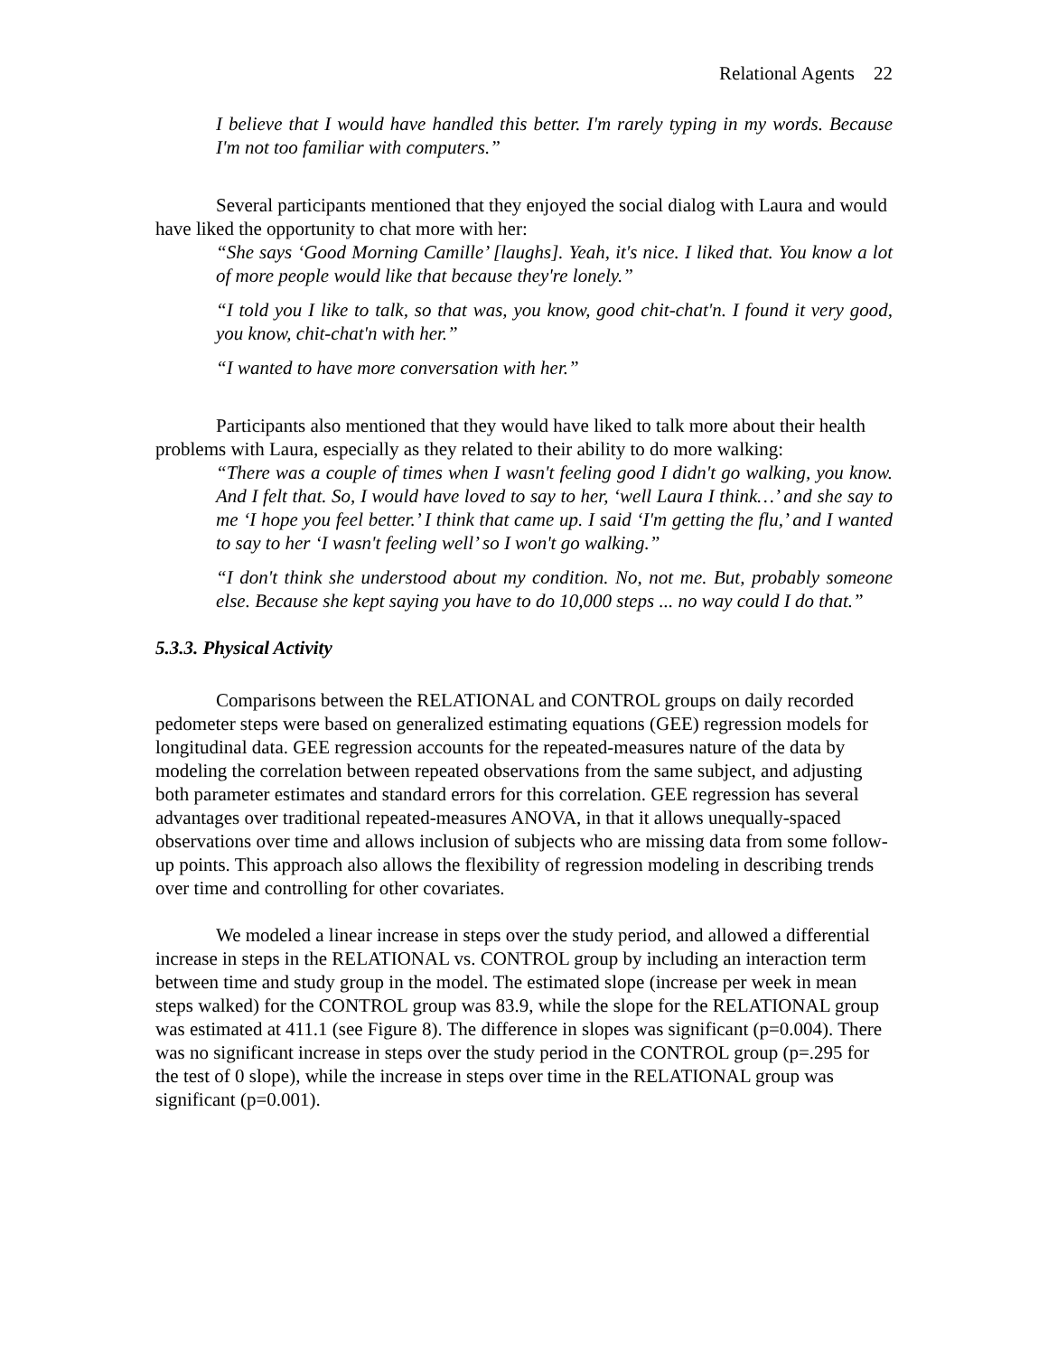Relational Agents 22
I believe that I would have handled this better. I'm rarely typing in my words. Because I'm not too familiar with computers.”
Several participants mentioned that they enjoyed the social dialog with Laura and would have liked the opportunity to chat more with her:
“She says ‘Good Morning Camille’ [laughs]. Yeah, it's nice. I liked that. You know a lot of more people would like that because they're lonely.”
“I told you I like to talk, so that was, you know, good chit-chat'n. I found it very good, you know, chit-chat'n with her.”
“I wanted to have more conversation with her.”
Participants also mentioned that they would have liked to talk more about their health problems with Laura, especially as they related to their ability to do more walking:
“There was a couple of times when I wasn't feeling good I didn't go walking, you know. And I felt that. So, I would have loved to say to her, ‘well Laura I think…’ and she say to me ‘I hope you feel better.’ I think that came up. I said ‘I'm getting the flu,’ and I wanted to say to her ‘I wasn't feeling well’ so I won't go walking.”
“I don't think she understood about my condition. No, not me. But, probably someone else. Because she kept saying you have to do 10,000 steps ... no way could I do that.”
5.3.3. Physical Activity
Comparisons between the RELATIONAL and CONTROL groups on daily recorded pedometer steps were based on generalized estimating equations (GEE) regression models for longitudinal data. GEE regression accounts for the repeated-measures nature of the data by modeling the correlation between repeated observations from the same subject, and adjusting both parameter estimates and standard errors for this correlation. GEE regression has several advantages over traditional repeated-measures ANOVA, in that it allows unequally-spaced observations over time and allows inclusion of subjects who are missing data from some follow-up points. This approach also allows the flexibility of regression modeling in describing trends over time and controlling for other covariates.
We modeled a linear increase in steps over the study period, and allowed a differential increase in steps in the RELATIONAL vs. CONTROL group by including an interaction term between time and study group in the model. The estimated slope (increase per week in mean steps walked) for the CONTROL group was 83.9, while the slope for the RELATIONAL group was estimated at 411.1 (see Figure 8). The difference in slopes was significant (p=0.004). There was no significant increase in steps over the study period in the CONTROL group (p=.295 for the test of 0 slope), while the increase in steps over time in the RELATIONAL group was significant (p=0.001).